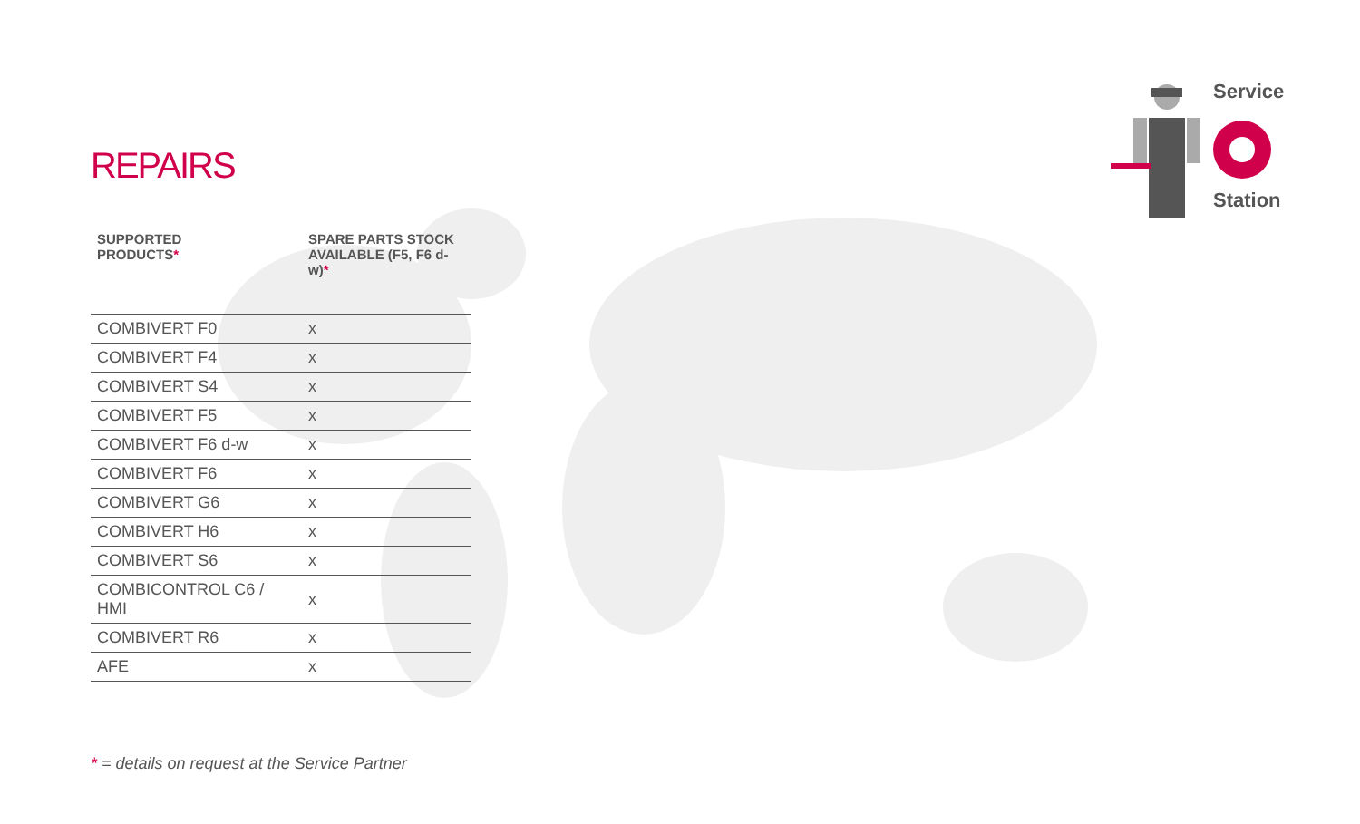REPAIRS
| SUPPORTED PRODUCTS * | SPARE PARTS STOCK AVAILABLE (F5, F6 d-w) * |
| --- | --- |
| COMBIVERT F0 | x |
| COMBIVERT F4 | x |
| COMBIVERT S4 | x |
| COMBIVERT F5 | x |
| COMBIVERT F6 d-w | x |
| COMBIVERT F6 | x |
| COMBIVERT G6 | x |
| COMBIVERT H6 | x |
| COMBIVERT S6 | x |
| COMBICONTROL C6 / HMI | x |
| COMBIVERT R6 | x |
| AFE | x |
* = details on request at the Service Partner
Service
Station